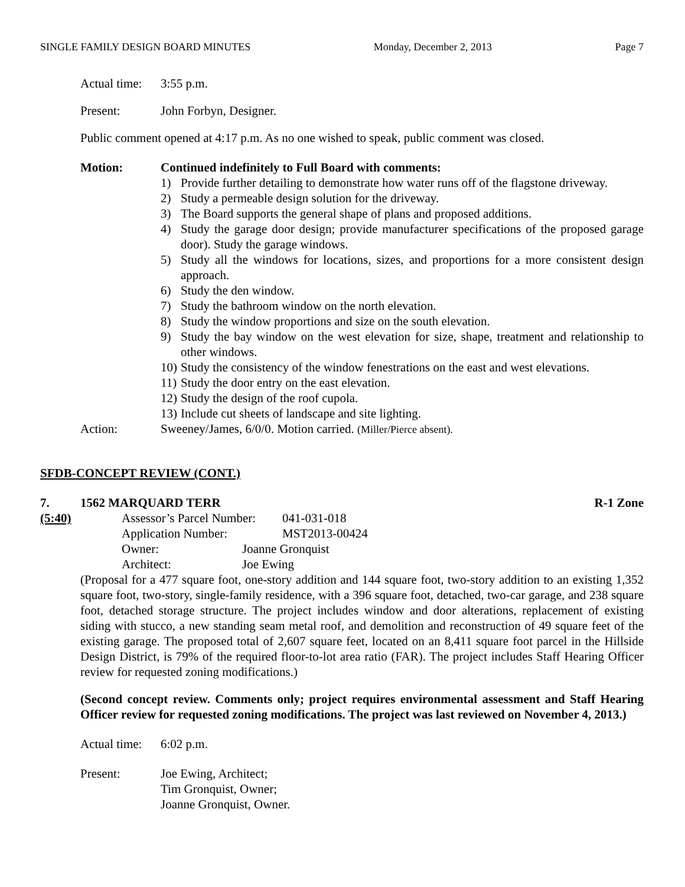SINGLE FAMILY DESIGN BOARD MINUTES Monday, December 2, 2013 Page 7
Actual time: 3:55 p.m.
Present: John Forbyn, Designer.
Public comment opened at 4:17 p.m. As no one wished to speak, public comment was closed.
Motion: Continued indefinitely to Full Board with comments:
1) Provide further detailing to demonstrate how water runs off of the flagstone driveway.
2) Study a permeable design solution for the driveway.
3) The Board supports the general shape of plans and proposed additions.
4) Study the garage door design; provide manufacturer specifications of the proposed garage door). Study the garage windows.
5) Study all the windows for locations, sizes, and proportions for a more consistent design approach.
6) Study the den window.
7) Study the bathroom window on the north elevation.
8) Study the window proportions and size on the south elevation.
9) Study the bay window on the west elevation for size, shape, treatment and relationship to other windows.
10) Study the consistency of the window fenestrations on the east and west elevations.
11) Study the door entry on the east elevation.
12) Study the design of the roof cupola.
13) Include cut sheets of landscape and site lighting.
Action: Sweeney/James, 6/0/0. Motion carried. (Miller/Pierce absent).
SFDB-CONCEPT REVIEW (CONT.)
7. 1562 MARQUARD TERR R-1 Zone
(5:40) Assessor’s Parcel Number: 041-031-018
Application Number: MST2013-00424
Owner: Joanne Gronquist
Architect: Joe Ewing
(Proposal for a 477 square foot, one-story addition and 144 square foot, two-story addition to an existing 1,352 square foot, two-story, single-family residence, with a 396 square foot, detached, two-car garage, and 238 square foot, detached storage structure. The project includes window and door alterations, replacement of existing siding with stucco, a new standing seam metal roof, and demolition and reconstruction of 49 square feet of the existing garage. The proposed total of 2,607 square feet, located on an 8,411 square foot parcel in the Hillside Design District, is 79% of the required floor-to-lot area ratio (FAR). The project includes Staff Hearing Officer review for requested zoning modifications.)
(Second concept review. Comments only; project requires environmental assessment and Staff Hearing Officer review for requested zoning modifications. The project was last reviewed on November 4, 2013.)
Actual time: 6:02 p.m.
Present: Joe Ewing, Architect;
Tim Gronquist, Owner;
Joanne Gronquist, Owner.